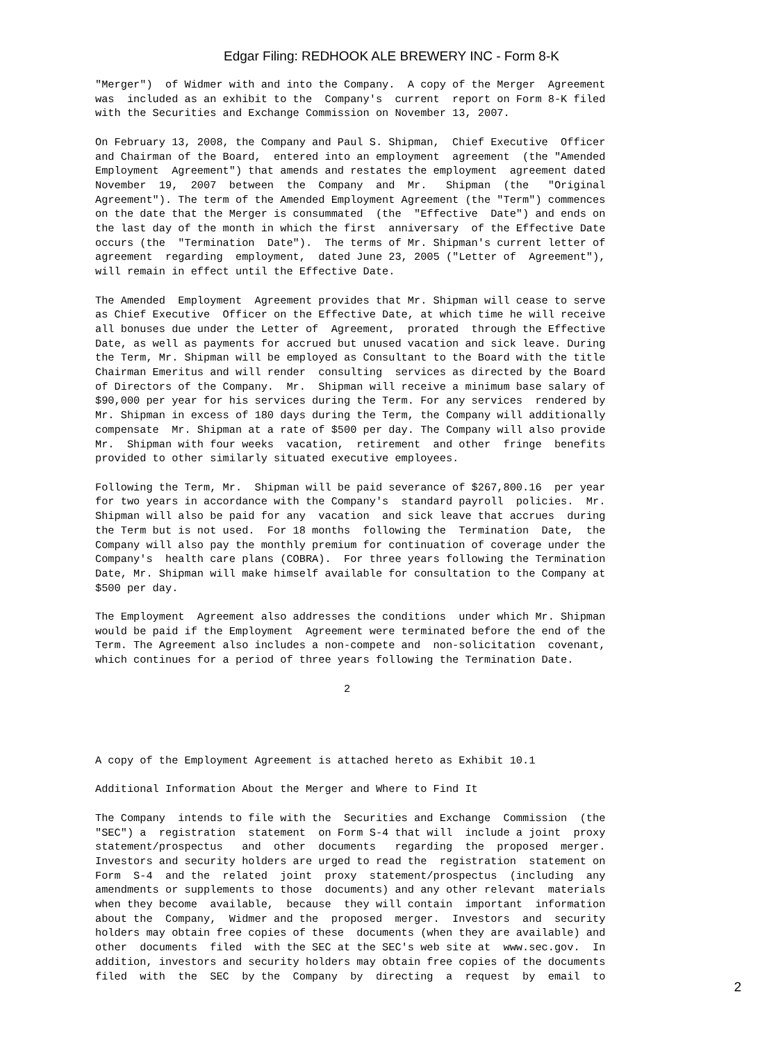Edgar Filing: REDHOOK ALE BREWERY INC - Form 8-K
"Merger")  of Widmer with and into the Company.  A copy of the Merger  Agreement
was  included as an exhibit to the  Company's  current  report on Form 8-K filed
with the Securities and Exchange Commission on November 13, 2007.

On February 13, 2008, the Company and Paul S. Shipman,  Chief Executive  Officer
and Chairman of the Board,  entered into an employment  agreement  (the "Amended
Employment  Agreement") that amends and restates the employment  agreement dated
November  19,  2007  between  the  Company  and  Mr.   Shipman  (the   "Original
Agreement"). The term of the Amended Employment Agreement (the "Term") commences
on the date that the Merger is consummated  (the  "Effective  Date") and ends on
the last day of the month in which the first  anniversary  of the Effective Date
occurs (the  "Termination  Date").  The terms of Mr. Shipman's current letter of
agreement  regarding  employment,  dated June 23, 2005 ("Letter of  Agreement"),
will remain in effect until the Effective Date.

The Amended  Employment  Agreement provides that Mr. Shipman will cease to serve
as Chief Executive  Officer on the Effective Date, at which time he will receive
all bonuses due under the Letter of  Agreement,  prorated  through the Effective
Date, as well as payments for accrued but unused vacation and sick leave. During
the Term, Mr. Shipman will be employed as Consultant to the Board with the title
Chairman Emeritus and will render  consulting  services as directed by the Board
of Directors of the Company.  Mr.  Shipman will receive a minimum base salary of
$90,000 per year for his services during the Term. For any services  rendered by
Mr. Shipman in excess of 180 days during the Term, the Company will additionally
compensate  Mr. Shipman at a rate of $500 per day. The Company will also provide
Mr.  Shipman with four weeks  vacation,  retirement  and other  fringe  benefits
provided to other similarly situated executive employees.

Following the Term, Mr.  Shipman will be paid severance of $267,800.16  per year
for two years in accordance with the Company's  standard payroll  policies.  Mr.
Shipman will also be paid for any  vacation  and sick leave that accrues  during
the Term but is not used.  For 18 months  following the  Termination  Date,  the
Company will also pay the monthly premium for continuation of coverage under the
Company's  health care plans (COBRA).  For three years following the Termination
Date, Mr. Shipman will make himself available for consultation to the Company at
$500 per day.

The Employment  Agreement also addresses the conditions  under which Mr. Shipman
would be paid if the Employment  Agreement were terminated before the end of the
Term. The Agreement also includes a non-compete and  non-solicitation  covenant,
which continues for a period of three years following the Termination Date.

                                       2




A copy of the Employment Agreement is attached hereto as Exhibit 10.1

Additional Information About the Merger and Where to Find It

The Company  intends to file with the  Securities and Exchange  Commission  (the
"SEC") a  registration  statement  on Form S-4 that will  include a joint  proxy
statement/prospectus   and  other  documents   regarding  the  proposed  merger.
Investors and security holders are urged to read the  registration  statement on
Form  S-4  and the  related  joint  proxy  statement/prospectus  (including  any
amendments or supplements to those  documents) and any other relevant  materials
when they become  available,  because  they will contain  important  information
about the  Company,  Widmer and the  proposed  merger.  Investors  and  security
holders may obtain free copies of these  documents (when they are available) and
other  documents  filed  with the SEC at the SEC's web site at  www.sec.gov.  In
addition, investors and security holders may obtain free copies of the documents
filed  with  the  SEC  by the  Company  by  directing  a  request  by  email  to
2